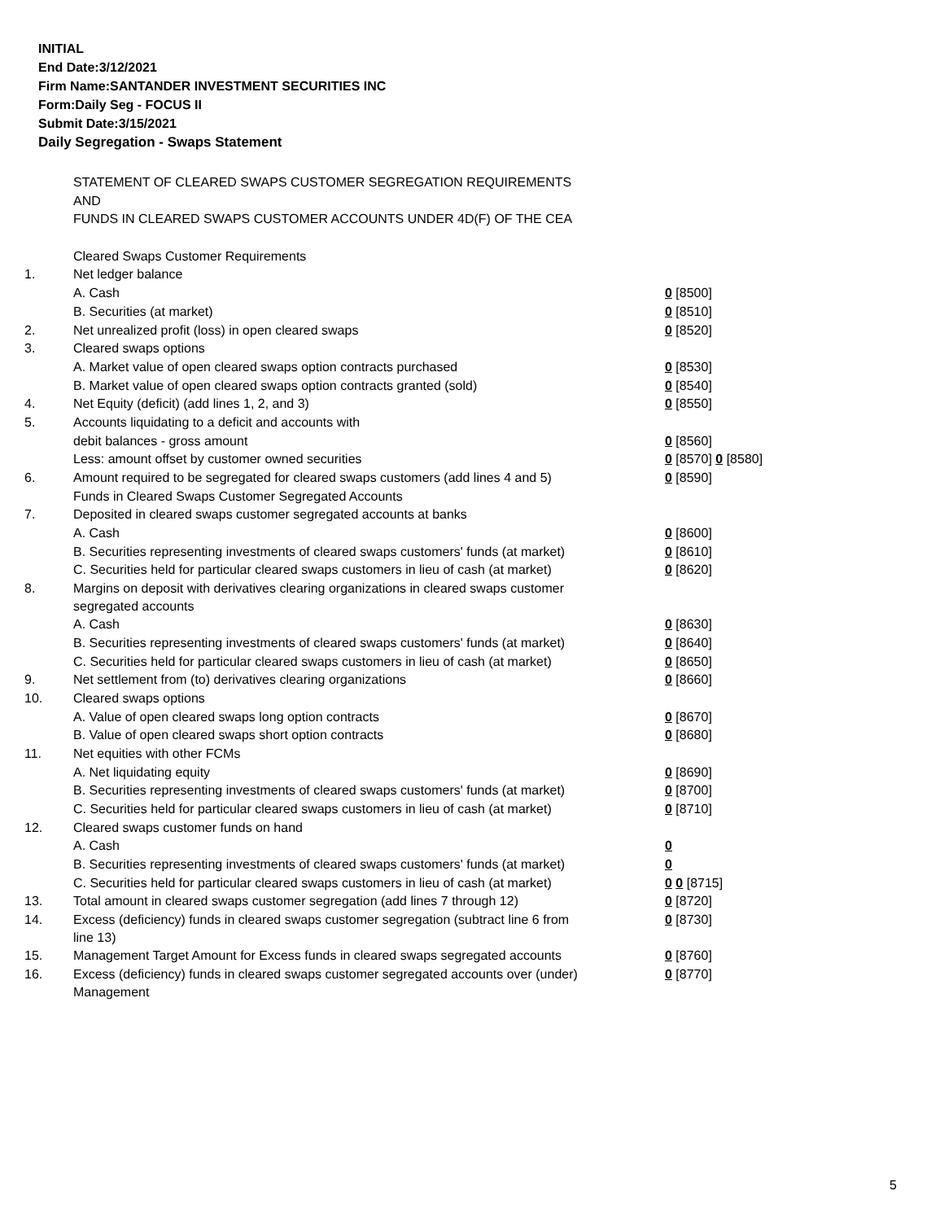INITIAL
End Date:3/12/2021
Firm Name:SANTANDER INVESTMENT SECURITIES INC
Form:Daily Seg - FOCUS II
Submit Date:3/15/2021
Daily Segregation - Swaps Statement
| | STATEMENT OF CLEARED SWAPS CUSTOMER SEGREGATION REQUIREMENTS | |
| | AND | |
| | FUNDS IN CLEARED SWAPS CUSTOMER ACCOUNTS UNDER 4D(F) OF THE CEA | |
| | Cleared Swaps Customer Requirements | |
| 1. | Net ledger balance | |
| | A. Cash | 0 [8500] |
| | B. Securities (at market) | 0 [8510] |
| 2. | Net unrealized profit (loss) in open cleared swaps | 0 [8520] |
| 3. | Cleared swaps options | |
| | A. Market value of open cleared swaps option contracts purchased | 0 [8530] |
| | B. Market value of open cleared swaps option contracts granted (sold) | 0 [8540] |
| 4. | Net Equity (deficit) (add lines 1, 2, and 3) | 0 [8550] |
| 5. | Accounts liquidating to a deficit and accounts with | |
| | debit balances - gross amount | 0 [8560] |
| | Less: amount offset by customer owned securities | 0 [8570] 0 [8580] |
| 6. | Amount required to be segregated for cleared swaps customers (add lines 4 and 5) | 0 [8590] |
| | Funds in Cleared Swaps Customer Segregated Accounts | |
| 7. | Deposited in cleared swaps customer segregated accounts at banks | |
| | A. Cash | 0 [8600] |
| | B. Securities representing investments of cleared swaps customers' funds (at market) | 0 [8610] |
| | C. Securities held for particular cleared swaps customers in lieu of cash (at market) | 0 [8620] |
| 8. | Margins on deposit with derivatives clearing organizations in cleared swaps customer segregated accounts | |
| | A. Cash | 0 [8630] |
| | B. Securities representing investments of cleared swaps customers' funds (at market) | 0 [8640] |
| | C. Securities held for particular cleared swaps customers in lieu of cash (at market) | 0 [8650] |
| 9. | Net settlement from (to) derivatives clearing organizations | 0 [8660] |
| 10. | Cleared swaps options | |
| | A. Value of open cleared swaps long option contracts | 0 [8670] |
| | B. Value of open cleared swaps short option contracts | 0 [8680] |
| 11. | Net equities with other FCMs | |
| | A. Net liquidating equity | 0 [8690] |
| | B. Securities representing investments of cleared swaps customers' funds (at market) | 0 [8700] |
| | C. Securities held for particular cleared swaps customers in lieu of cash (at market) | 0 [8710] |
| 12. | Cleared swaps customer funds on hand | |
| | A. Cash | 0 |
| | B. Securities representing investments of cleared swaps customers' funds (at market) | 0 |
| | C. Securities held for particular cleared swaps customers in lieu of cash (at market) | 0 0 [8715] |
| 13. | Total amount in cleared swaps customer segregation (add lines 7 through 12) | 0 [8720] |
| 14. | Excess (deficiency) funds in cleared swaps customer segregation (subtract line 6 from line 13) | 0 [8730] |
| 15. | Management Target Amount for Excess funds in cleared swaps segregated accounts | 0 [8760] |
| 16. | Excess (deficiency) funds in cleared swaps customer segregated accounts over (under) Management | 0 [8770] |
5